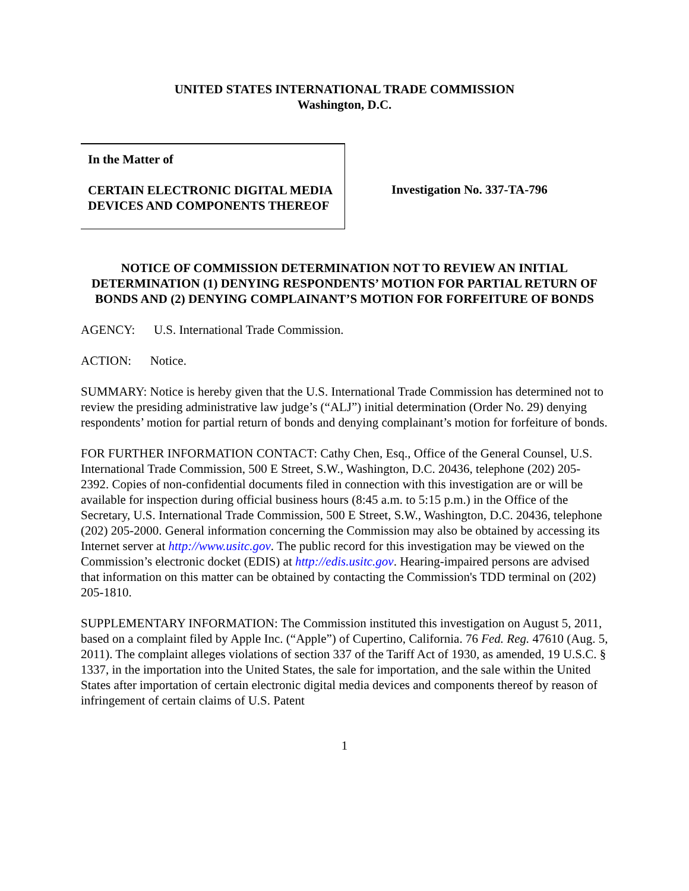UNITED STATES INTERNATIONAL TRADE COMMISSION
Washington, D.C.
In the Matter of
CERTAIN ELECTRONIC DIGITAL MEDIA DEVICES AND COMPONENTS THEREOF
Investigation No. 337-TA-796
NOTICE OF COMMISSION DETERMINATION NOT TO REVIEW AN INITIAL DETERMINATION (1) DENYING RESPONDENTS’ MOTION FOR PARTIAL RETURN OF BONDS AND (2) DENYING COMPLAINANT’S MOTION FOR FORFEITURE OF BONDS
AGENCY: U.S. International Trade Commission.
ACTION: Notice.
SUMMARY: Notice is hereby given that the U.S. International Trade Commission has determined not to review the presiding administrative law judge’s (“ALJ”) initial determination (Order No. 29) denying respondents’ motion for partial return of bonds and denying complainant’s motion for forfeiture of bonds.
FOR FURTHER INFORMATION CONTACT: Cathy Chen, Esq., Office of the General Counsel, U.S. International Trade Commission, 500 E Street, S.W., Washington, D.C. 20436, telephone (202) 205-2392. Copies of non-confidential documents filed in connection with this investigation are or will be available for inspection during official business hours (8:45 a.m. to 5:15 p.m.) in the Office of the Secretary, U.S. International Trade Commission, 500 E Street, S.W., Washington, D.C. 20436, telephone (202) 205-2000. General information concerning the Commission may also be obtained by accessing its Internet server at http://www.usitc.gov. The public record for this investigation may be viewed on the Commission’s electronic docket (EDIS) at http://edis.usitc.gov. Hearing-impaired persons are advised that information on this matter can be obtained by contacting the Commission's TDD terminal on (202) 205-1810.
SUPPLEMENTARY INFORMATION: The Commission instituted this investigation on August 5, 2011, based on a complaint filed by Apple Inc. (“Apple”) of Cupertino, California. 76 Fed. Reg. 47610 (Aug. 5, 2011). The complaint alleges violations of section 337 of the Tariff Act of 1930, as amended, 19 U.S.C. § 1337, in the importation into the United States, the sale for importation, and the sale within the United States after importation of certain electronic digital media devices and components thereof by reason of infringement of certain claims of U.S. Patent
1